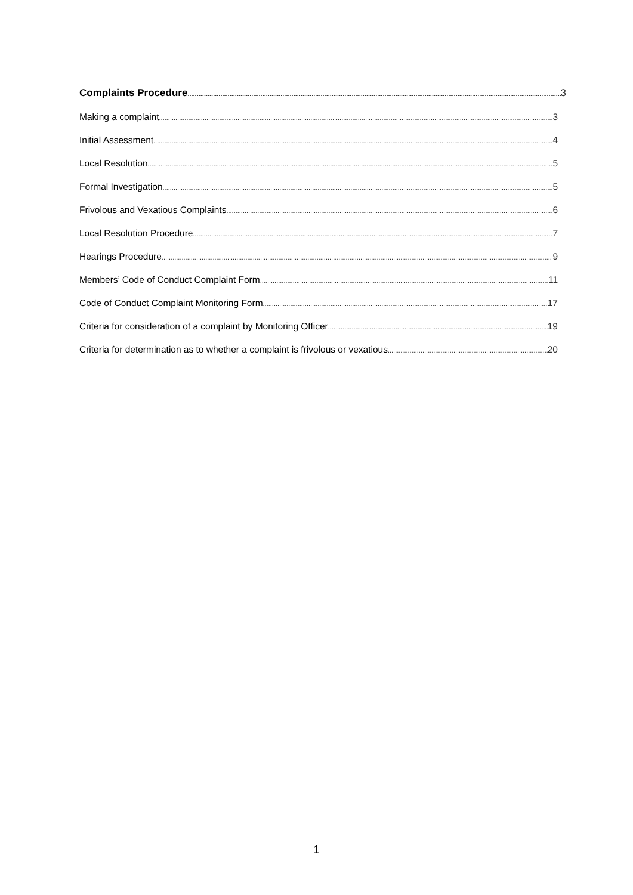Complaints Procedure 3
Making a complaint 3
Initial Assessment 4
Local Resolution 5
Formal Investigation 5
Frivolous and Vexatious Complaints 6
Local Resolution Procedure 7
Hearings Procedure 9
Members’ Code of Conduct Complaint Form 11
Code of Conduct Complaint Monitoring Form 17
Criteria for consideration of a complaint by Monitoring Officer 19
Criteria for determination as to whether a complaint is frivolous or vexatious 20
1